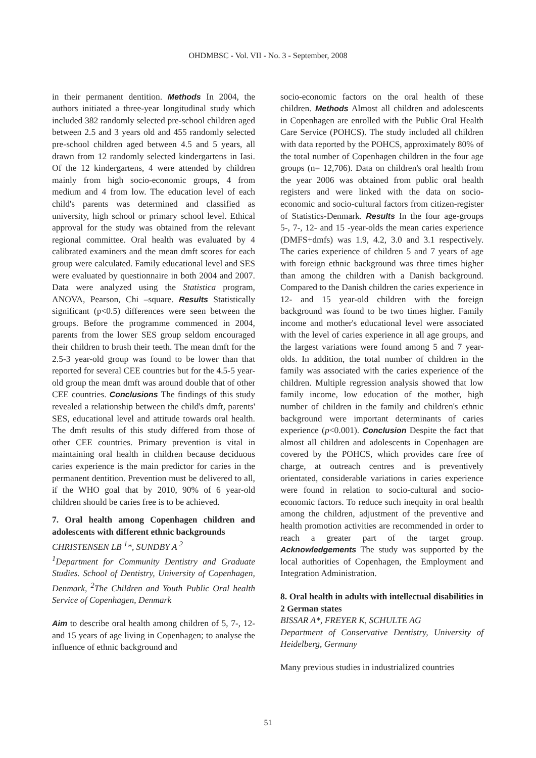OHDMBSC - Vol. VII - No. 3 - September, 2008
in their permanent dentition. Methods In 2004, the authors initiated a three-year longitudinal study which included 382 randomly selected pre-school children aged between 2.5 and 3 years old and 455 randomly selected pre-school children aged between 4.5 and 5 years, all drawn from 12 randomly selected kindergartens in Iasi. Of the 12 kindergartens, 4 were attended by children mainly from high socio-economic groups, 4 from medium and 4 from low. The education level of each child's parents was determined and classified as university, high school or primary school level. Ethical approval for the study was obtained from the relevant regional committee. Oral health was evaluated by 4 calibrated examiners and the mean dmft scores for each group were calculated. Family educational level and SES were evaluated by questionnaire in both 2004 and 2007. Data were analyzed using the Statistica program, ANOVA, Pearson, Chi –square. Results Statistically significant (p<0.5) differences were seen between the groups. Before the programme commenced in 2004, parents from the lower SES group seldom encouraged their children to brush their teeth. The mean dmft for the 2.5-3 year-old group was found to be lower than that reported for several CEE countries but for the 4.5-5 year-old group the mean dmft was around double that of other CEE countries. Conclusions The findings of this study revealed a relationship between the child's dmft, parents' SES, educational level and attitude towards oral health. The dmft results of this study differed from those of other CEE countries. Primary prevention is vital in maintaining oral health in children because deciduous caries experience is the main predictor for caries in the permanent dentition. Prevention must be delivered to all, if the WHO goal that by 2010, 90% of 6 year-old children should be caries free is to be achieved.
7. Oral health among Copenhagen children and adolescents with different ethnic backgrounds
CHRISTENSEN LB <sup>1</sup>*, SUNDBY A <sup>2</sup>
<sup>1</sup> Department for Community Dentistry and Graduate Studies. School of Dentistry, University of Copenhagen, Denmark, <sup>2</sup>The Children and Youth Public Oral health Service of Copenhagen, Denmark
Aim to describe oral health among children of 5, 7-, 12- and 15 years of age living in Copenhagen; to analyse the influence of ethnic background and
socio-economic factors on the oral health of these children. Methods Almost all children and adolescents in Copenhagen are enrolled with the Public Oral Health Care Service (POHCS). The study included all children with data reported by the POHCS, approximately 80% of the total number of Copenhagen children in the four age groups (n= 12,706). Data on children's oral health from the year 2006 was obtained from public oral health registers and were linked with the data on socio-economic and socio-cultural factors from citizen-register of Statistics-Denmark. Results In the four age-groups 5-, 7-, 12- and 15 -year-olds the mean caries experience (DMFS+dmfs) was 1.9, 4.2, 3.0 and 3.1 respectively. The caries experience of children 5 and 7 years of age with foreign ethnic background was three times higher than among the children with a Danish background. Compared to the Danish children the caries experience in 12- and 15 year-old children with the foreign background was found to be two times higher. Family income and mother's educational level were associated with the level of caries experience in all age groups, and the largest variations were found among 5 and 7 year-olds. In addition, the total number of children in the family was associated with the caries experience of the children. Multiple regression analysis showed that low family income, low education of the mother, high number of children in the family and children's ethnic background were important determinants of caries experience (p<0.001). Conclusion Despite the fact that almost all children and adolescents in Copenhagen are covered by the POHCS, which provides care free of charge, at outreach centres and is preventively orientated, considerable variations in caries experience were found in relation to socio-cultural and socio-economic factors. To reduce such inequity in oral health among the children, adjustment of the preventive and health promotion activities are recommended in order to reach a greater part of the target group. Acknowledgements The study was supported by the local authorities of Copenhagen, the Employment and Integration Administration.
8. Oral health in adults with intellectual disabilities in 2 German states
BISSAR A*, FREYER K, SCHULTE AG
Department of Conservative Dentistry, University of Heidelberg, Germany
Many previous studies in industrialized countries
51